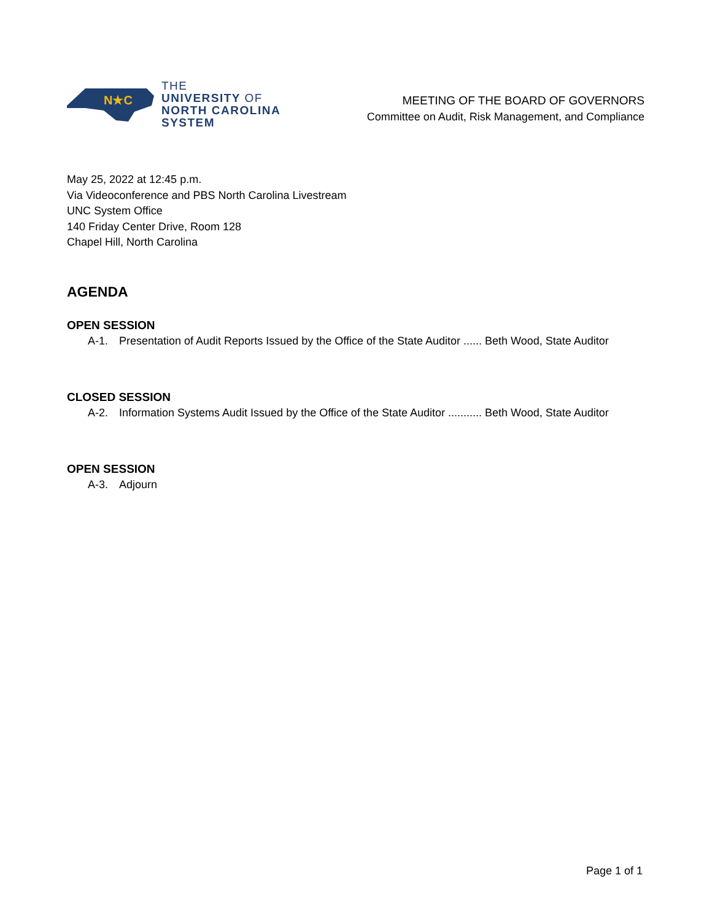N★C
THE
UNIVERSITY OF
NORTH CAROLINA
SYSTEM
MEETING OF THE BOARD OF GOVERNORS
Committee on Audit, Risk Management, and Compliance
May 25, 2022 at 12:45 p.m.
Via Videoconference and PBS North Carolina Livestream
UNC System Office
140 Friday Center Drive, Room 128
Chapel Hill, North Carolina
AGENDA
OPEN SESSION
A-1. Presentation of Audit Reports Issued by the Office of the State Auditor ...... Beth Wood, State Auditor
CLOSED SESSION
A-2. Information Systems Audit Issued by the Office of the State Auditor ........... Beth Wood, State Auditor
OPEN SESSION
A-3. Adjourn
Page 1 of 1